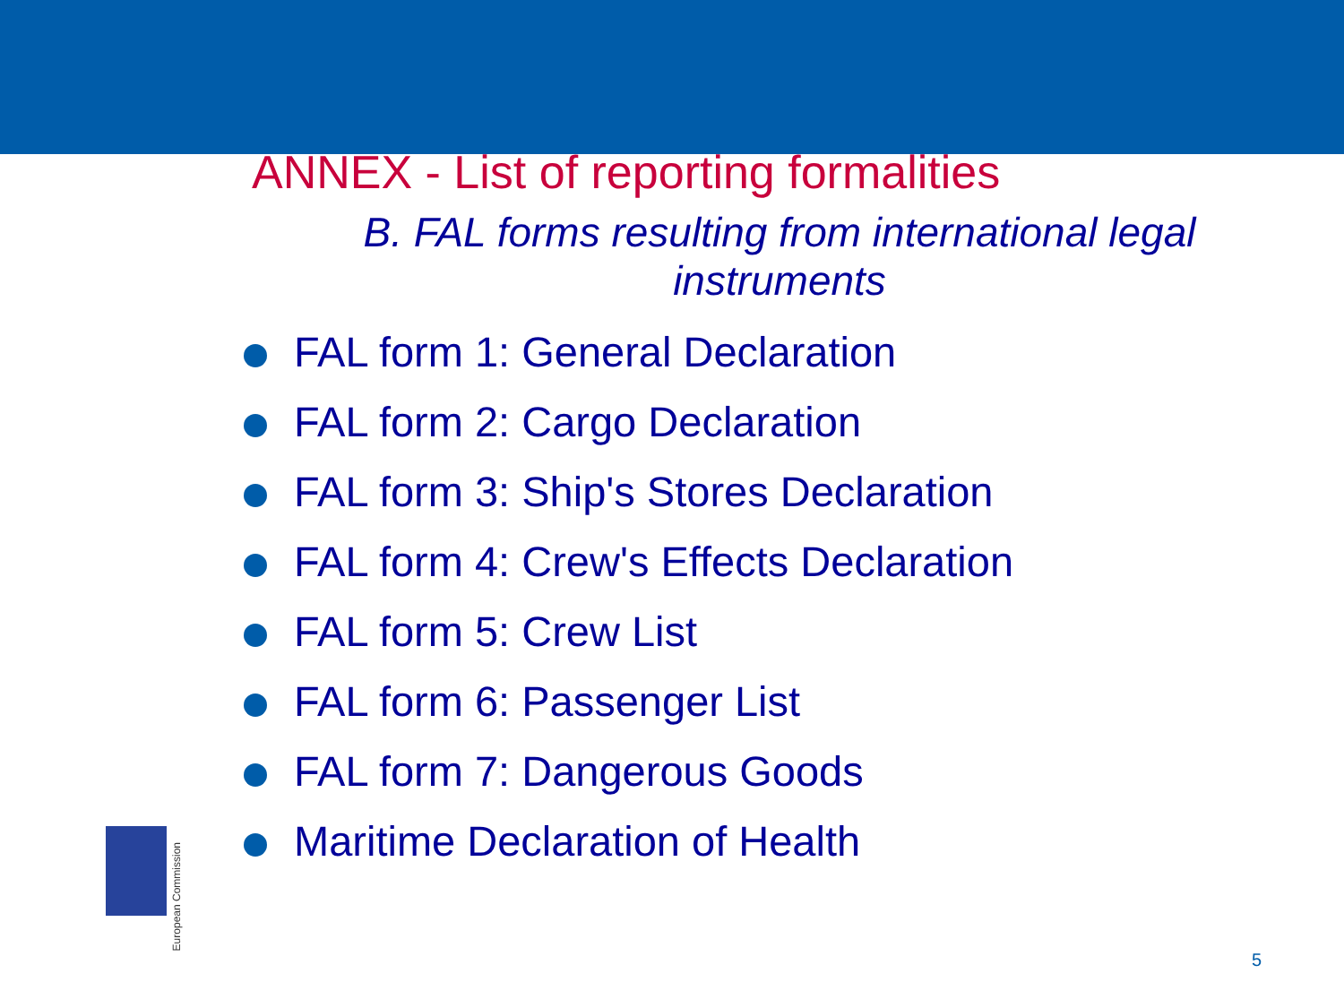ANNEX - List of reporting formalities
B. FAL forms resulting from international legal instruments
FAL form 1: General Declaration
FAL form 2: Cargo Declaration
FAL form 3: Ship's Stores Declaration
FAL form 4: Crew's Effects Declaration
FAL form 5: Crew List
FAL form 6: Passenger List
FAL form 7: Dangerous Goods
Maritime Declaration of Health
European Commission
5